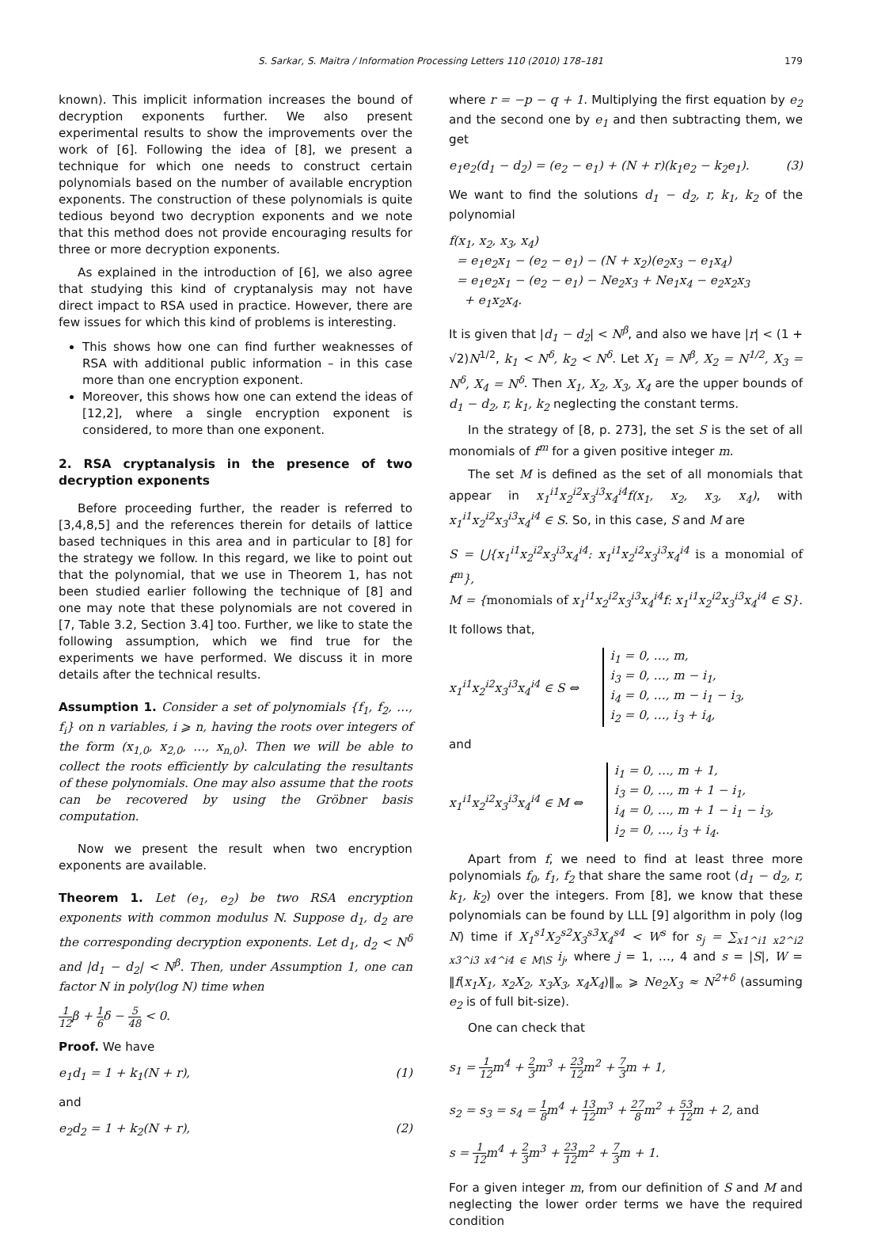S. Sarkar, S. Maitra / Information Processing Letters 110 (2010) 178–181 179
known). This implicit information increases the bound of decryption exponents further. We also present experimental results to show the improvements over the work of [6]. Following the idea of [8], we present a technique for which one needs to construct certain polynomials based on the number of available encryption exponents. The construction of these polynomials is quite tedious beyond two decryption exponents and we note that this method does not provide encouraging results for three or more decryption exponents.
As explained in the introduction of [6], we also agree that studying this kind of cryptanalysis may not have direct impact to RSA used in practice. However, there are few issues for which this kind of problems is interesting.
This shows how one can find further weaknesses of RSA with additional public information – in this case more than one encryption exponent.
Moreover, this shows how one can extend the ideas of [12,2], where a single encryption exponent is considered, to more than one exponent.
2. RSA cryptanalysis in the presence of two decryption exponents
Before proceeding further, the reader is referred to [3,4,8,5] and the references therein for details of lattice based techniques in this area and in particular to [8] for the strategy we follow. In this regard, we like to point out that the polynomial, that we use in Theorem 1, has not been studied earlier following the technique of [8] and one may note that these polynomials are not covered in [7, Table 3.2, Section 3.4] too. Further, we like to state the following assumption, which we find true for the experiments we have performed. We discuss it in more details after the technical results.
Assumption 1. Consider a set of polynomials {f<sub>1</sub>, f<sub>2</sub>, …, f<sub>i</sub>} on n variables, i ⩾ n, having the roots over integers of the form (x<sub>1,0</sub>, x<sub>2,0</sub>, …, x<sub>n,0</sub>). Then we will be able to collect the roots efficiently by calculating the resultants of these polynomials. One may also assume that the roots can be recovered by using the Gröbner basis computation.
Now we present the result when two encryption exponents are available.
Theorem 1. Let (e<sub>1</sub>, e<sub>2</sub>) be two RSA encryption exponents with common modulus N. Suppose d<sub>1</sub>, d<sub>2</sub> are the corresponding decryption exponents. Let d<sub>1</sub>, d<sub>2</sub> < N<sup>δ</sup> and |d<sub>1</sub> − d<sub>2</sub>| < N<sup>β</sup>. Then, under Assumption 1, one can factor N in poly(log N) time when
1 12β + 1 6δ − 5 48 < 0.
Proof. We have
e<sub>1</sub>d<sub>1</sub> = 1 + k<sub>1</sub>(N + r), (1)
and
e<sub>2</sub>d<sub>2</sub> = 1 + k<sub>2</sub>(N + r), (2)
where r = −p − q + 1. Multiplying the first equation by e<sub>2</sub> and the second one by e<sub>1</sub> and then subtracting them, we get
e<sub>1</sub>e<sub>2</sub>(d<sub>1</sub> − d<sub>2</sub>) = (e<sub>2</sub> − e<sub>1</sub>) + (N + r)(k<sub>1</sub>e<sub>2</sub> − k<sub>2</sub>e<sub>1</sub>). (3)
We want to find the solutions d<sub>1</sub> − d<sub>2</sub>, r, k<sub>1</sub>, k<sub>2</sub> of the polynomial
f(x<sub>1</sub>, x<sub>2</sub>, x<sub>3</sub>, x<sub>4</sub>)
= e<sub>1</sub>e<sub>2</sub>x<sub>1</sub> − (e<sub>2</sub> − e<sub>1</sub>) − (N + x<sub>2</sub>)(e<sub>2</sub>x<sub>3</sub> − e<sub>1</sub>x<sub>4</sub>)
= e<sub>1</sub>e<sub>2</sub>x<sub>1</sub> − (e<sub>2</sub> − e<sub>1</sub>) − Ne<sub>2</sub>x<sub>3</sub> + Ne<sub>1</sub>x<sub>4</sub> − e<sub>2</sub>x<sub>2</sub>x<sub>3</sub>
+ e<sub>1</sub>x<sub>2</sub>x<sub>4</sub>.
It is given that |d<sub>1</sub> − d<sub>2</sub>| < N<sup>β</sup>, and also we have |r| < (1 + √2)N<sup>1/2</sup>, k<sub>1</sub> < N<sup>δ</sup>, k<sub>2</sub> < N<sup>δ</sup>. Let X<sub>1</sub> = N<sup>β</sup>, X<sub>2</sub> = N<sup>1/2</sup>, X<sub>3</sub> = N<sup>δ</sup>, X<sub>4</sub> = N<sup>δ</sup>. Then X<sub>1</sub>, X<sub>2</sub>, X<sub>3</sub>, X<sub>4</sub> are the upper bounds of d<sub>1</sub> − d<sub>2</sub>, r, k<sub>1</sub>, k<sub>2</sub> neglecting the constant terms.
In the strategy of [8, p. 273], the set S is the set of all monomials of f<sup>m</sup> for a given positive integer m.
The set M is defined as the set of all monomials that appear in x<sub>1</sub><sup>i1</sup>x<sub>2</sub><sup>i2</sup>x<sub>3</sub><sup>i3</sup>x<sub>4</sub><sup>i4</sup>f(x<sub>1</sub>, x<sub>2</sub>, x<sub>3</sub>, x<sub>4</sub>), with x<sub>1</sub><sup>i1</sup>x<sub>2</sub><sup>i2</sup>x<sub>3</sub><sup>i3</sup>x<sub>4</sub><sup>i4</sup> ∈ S. So, in this case, S and M are
S = ⋃{x<sub>1</sub><sup>i1</sup>x<sub>2</sub><sup>i2</sup>x<sub>3</sub><sup>i3</sup>x<sub>4</sub><sup>i4</sup>: x<sub>1</sub><sup>i1</sup>x<sub>2</sub><sup>i2</sup>x<sub>3</sub><sup>i3</sup>x<sub>4</sub><sup>i4</sup> is a monomial of f<sup>m</sup>},
M = {monomials of x<sub>1</sub><sup>i1</sup>x<sub>2</sub><sup>i2</sup>x<sub>3</sub><sup>i3</sup>x<sub>4</sub><sup>i4</sup>f: x<sub>1</sub><sup>i1</sup>x<sub>2</sub><sup>i2</sup>x<sub>3</sub><sup>i3</sup>x<sub>4</sub><sup>i4</sup> ∈ S}.
It follows that,
x<sub>1</sub><sup>i1</sup>x<sub>2</sub><sup>i2</sup>x<sub>3</sub><sup>i3</sup>x<sub>4</sub><sup>i4</sup> ∈ S ⇔ i<sub>1</sub> = 0, …, m,
i<sub>3</sub> = 0, …, m − i<sub>1</sub>,
i<sub>4</sub> = 0, …, m − i<sub>1</sub> − i<sub>3</sub>,
i<sub>2</sub> = 0, …, i<sub>3</sub> + i<sub>4</sub>,
and
x<sub>1</sub><sup>i1</sup>x<sub>2</sub><sup>i2</sup>x<sub>3</sub><sup>i3</sup>x<sub>4</sub><sup>i4</sup> ∈ M ⇔ i<sub>1</sub> = 0, …, m + 1,
i<sub>3</sub> = 0, …, m + 1 − i<sub>1</sub>,
i<sub>4</sub> = 0, …, m + 1 − i<sub>1</sub> − i<sub>3</sub>,
i<sub>2</sub> = 0, …, i<sub>3</sub> + i<sub>4</sub>.
Apart from f, we need to find at least three more polynomials f<sub>0</sub>, f<sub>1</sub>, f<sub>2</sub> that share the same root (d<sub>1</sub> − d<sub>2</sub>, r, k<sub>1</sub>, k<sub>2</sub>) over the integers. From [8], we know that these polynomials can be found by LLL [9] algorithm in poly (log N) time if X<sub>1</sub><sup>s1</sup>X<sub>2</sub><sup>s2</sup>X<sub>3</sub><sup>s3</sup>X<sub>4</sub><sup>s4</sup> < W<sup>s</sup> for s<sub>j</sub> = ∑<sub>x1^i1 x2^i2 x3^i3 x4^i4 ∈ M\S</sub> i<sub>j</sub>, where j = 1, …, 4 and s = |S|, W = ‖f(x<sub>1</sub>X<sub>1</sub>, x<sub>2</sub>X<sub>2</sub>, x<sub>3</sub>X<sub>3</sub>, x<sub>4</sub>X<sub>4</sub>)‖<sub>∞</sub> ⩾ Ne<sub>2</sub>X<sub>3</sub> ≈ N<sup>2+δ</sup> (assuming e<sub>2</sub> is of full bit-size).
One can check that
s<sub>1</sub> = 1 12m<sup>4</sup> + 2 3m<sup>3</sup> + 23 12m<sup>2</sup> + 7 3m + 1,
s<sub>2</sub> = s<sub>3</sub> = s<sub>4</sub> = 1 8m<sup>4</sup> + 13 12m<sup>3</sup> + 27 8m<sup>2</sup> + 53 12m + 2, and
s = 1 12m<sup>4</sup> + 2 3m<sup>3</sup> + 23 12m<sup>2</sup> + 7 3m + 1.
For a given integer m, from our definition of S and M and neglecting the lower order terms we have the required condition